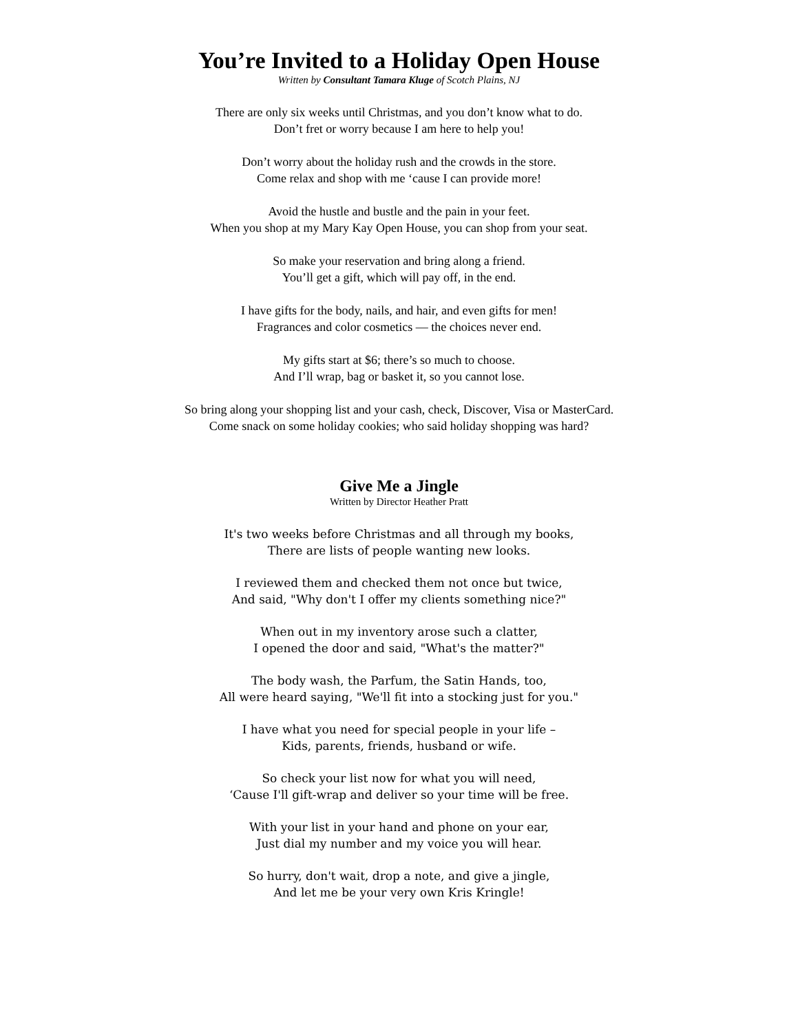You’re Invited to a Holiday Open House
Written by Consultant Tamara Kluge of Scotch Plains, NJ
There are only six weeks until Christmas, and you don’t know what to do.
Don’t fret or worry because I am here to help you!
Don’t worry about the holiday rush and the crowds in the store.
Come relax and shop with me ‘cause I can provide more!
Avoid the hustle and bustle and the pain in your feet.
When you shop at my Mary Kay Open House, you can shop from your seat.
So make your reservation and bring along a friend.
You’ll get a gift, which will pay off, in the end.
I have gifts for the body, nails, and hair, and even gifts for men!
Fragrances and color cosmetics — the choices never end.
My gifts start at $6; there’s so much to choose.
And I’ll wrap, bag or basket it, so you cannot lose.
So bring along your shopping list and your cash, check, Discover, Visa or MasterCard.
Come snack on some holiday cookies; who said holiday shopping was hard?
Give Me a Jingle
Written by Director Heather Pratt
It's two weeks before Christmas and all through my books,
There are lists of people wanting new looks.
I reviewed them and checked them not once but twice,
And said, "Why don't I offer my clients something nice?"
When out in my inventory arose such a clatter,
I opened the door and said, "What's the matter?"
The body wash, the Parfum, the Satin Hands, too,
All were heard saying, "We'll fit into a stocking just for you."
I have what you need for special people in your life –
Kids, parents, friends, husband or wife.
So check your list now for what you will need,
‘Cause I'll gift-wrap and deliver so your time will be free.
With your list in your hand and phone on your ear,
Just dial my number and my voice you will hear.
So hurry, don't wait, drop a note, and give a jingle,
And let me be your very own Kris Kringle!